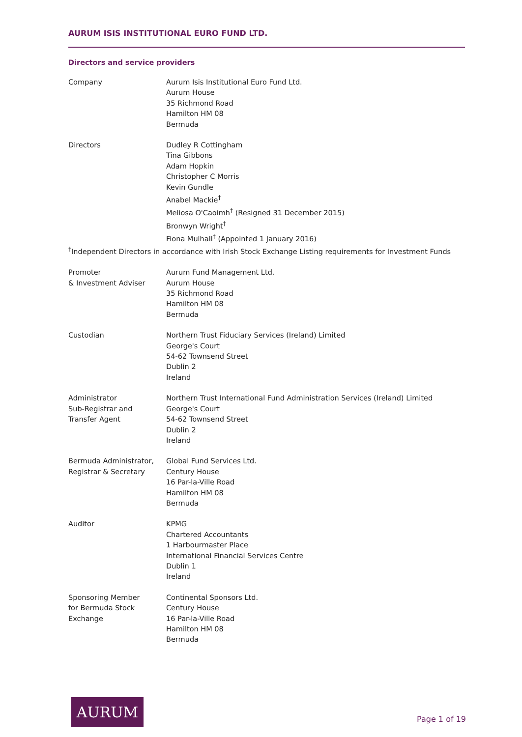AURUM ISIS INSTITUTIONAL EURO FUND LTD.
Directors and service providers
Company Aurum Isis Institutional Euro Fund Ltd.
Aurum House
35 Richmond Road
Hamilton HM 08
Bermuda
Directors Dudley R Cottingham
Tina Gibbons
Adam Hopkin
Christopher C Morris
Kevin Gundle
Anabel Mackie<sup>†</sup>
Meliosa O'Caoimh<sup>†</sup> (Resigned 31 December 2015)
Bronwyn Wright<sup>†</sup>
Fiona Mulhall<sup>†</sup> (Appointed 1 January 2016)
<sup>†</sup> Independent Directors in accordance with Irish Stock Exchange Listing requirements for Investment Funds
Promoter
& Investment Adviser
Aurum Fund Management Ltd.
Aurum House
35 Richmond Road
Hamilton HM 08
Bermuda
Custodian Northern Trust Fiduciary Services (Ireland) Limited
George's Court
54-62 Townsend Street
Dublin 2
Ireland
Administrator
Sub-Registrar and
Transfer Agent
Northern Trust International Fund Administration Services (Ireland) Limited
George's Court
54-62 Townsend Street
Dublin 2
Ireland
Bermuda Administrator,
Registrar & Secretary
Global Fund Services Ltd.
Century House
16 Par-la-Ville Road
Hamilton HM 08
Bermuda
Auditor KPMG
Chartered Accountants
1 Harbourmaster Place
International Financial Services Centre
Dublin 1
Ireland
Sponsoring Member
for Bermuda Stock
Exchange
Continental Sponsors Ltd.
Century House
16 Par-la-Ville Road
Hamilton HM 08
Bermuda
AURUM
Page 1 of 19